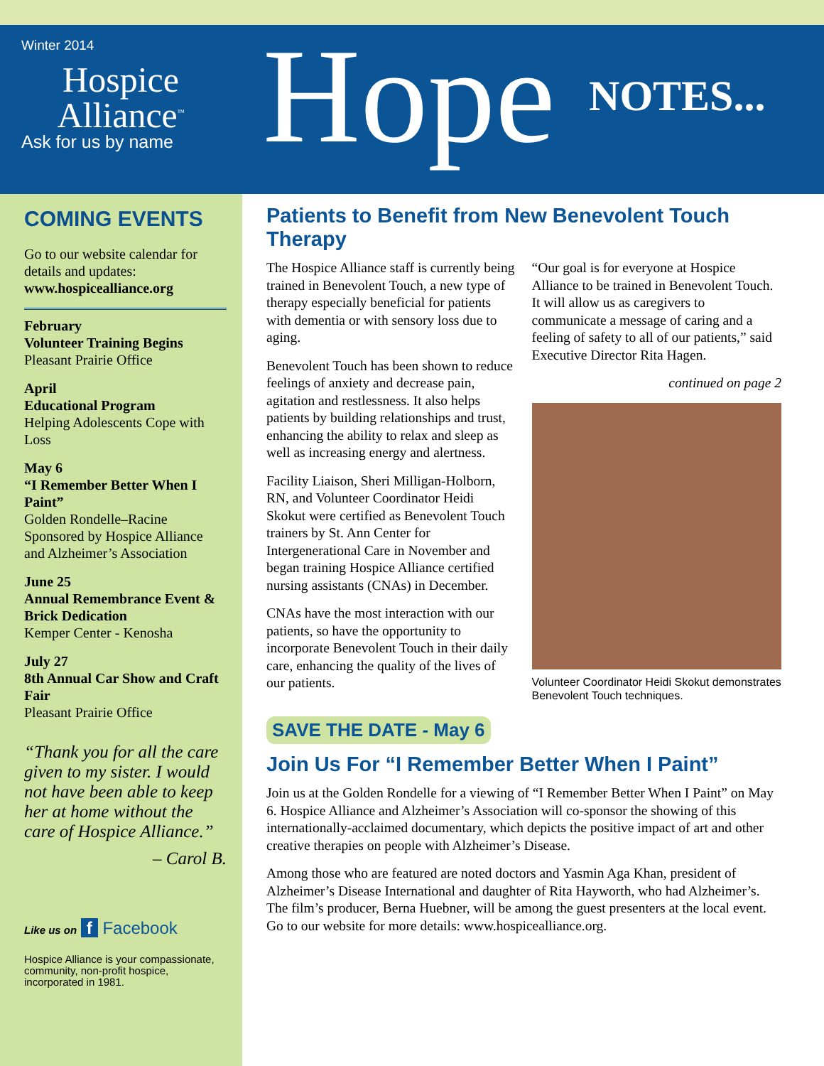Winter 2014
Hospice
Alliance<sup>™</sup>
Ask for us by name
Hope NOTES...
COMING EVENTS
Go to our website calendar for details and updates:
www.hospicealliance.org
February
Volunteer Training Begins
Pleasant Prairie Office
April
Educational Program
Helping Adolescents Cope with Loss
May 6
“I Remember Better When I Paint”
Golden Rondelle–Racine
Sponsored by Hospice Alliance and Alzheimer’s Association
June 25
Annual Remembrance Event & Brick Dedication
Kemper Center - Kenosha
July 27
8th Annual Car Show and Craft Fair
Pleasant Prairie Office
“Thank you for all the care given to my sister. I would not have been able to keep her at home without the care of Hospice Alliance.”
– Carol B.
Like us on f Facebook
Hospice Alliance is your compassionate, community, non-profit hospice, incorporated in 1981.
Patients to Benefit from New Benevolent Touch Therapy
The Hospice Alliance staff is currently being trained in Benevolent Touch, a new type of therapy especially beneficial for patients with dementia or with sensory loss due to aging.
Benevolent Touch has been shown to reduce feelings of anxiety and decrease pain, agitation and restlessness. It also helps patients by building relationships and trust, enhancing the ability to relax and sleep as well as increasing energy and alertness.
Facility Liaison, Sheri Milligan-Holborn, RN, and Volunteer Coordinator Heidi Skokut were certified as Benevolent Touch trainers by St. Ann Center for Intergenerational Care in November and began training Hospice Alliance certified nursing assistants (CNAs) in December.
CNAs have the most interaction with our patients, so have the opportunity to incorporate Benevolent Touch in their daily care, enhancing the quality of the lives of our patients.
“Our goal is for everyone at Hospice Alliance to be trained in Benevolent Touch. It will allow us as caregivers to communicate a message of caring and a feeling of safety to all of our patients,” said Executive Director Rita Hagen.
continued on page 2
Volunteer Coordinator Heidi Skokut demonstrates Benevolent Touch techniques.
SAVE THE DATE - May 6
Join Us For “I Remember Better When I Paint”
Join us at the Golden Rondelle for a viewing of “I Remember Better When I Paint” on May 6. Hospice Alliance and Alzheimer’s Association will co-sponsor the showing of this internationally-acclaimed documentary, which depicts the positive impact of art and other creative therapies on people with Alzheimer’s Disease.
Among those who are featured are noted doctors and Yasmin Aga Khan, president of Alzheimer’s Disease International and daughter of Rita Hayworth, who had Alzheimer’s. The film’s producer, Berna Huebner, will be among the guest presenters at the local event. Go to our website for more details: www.hospicealliance.org.